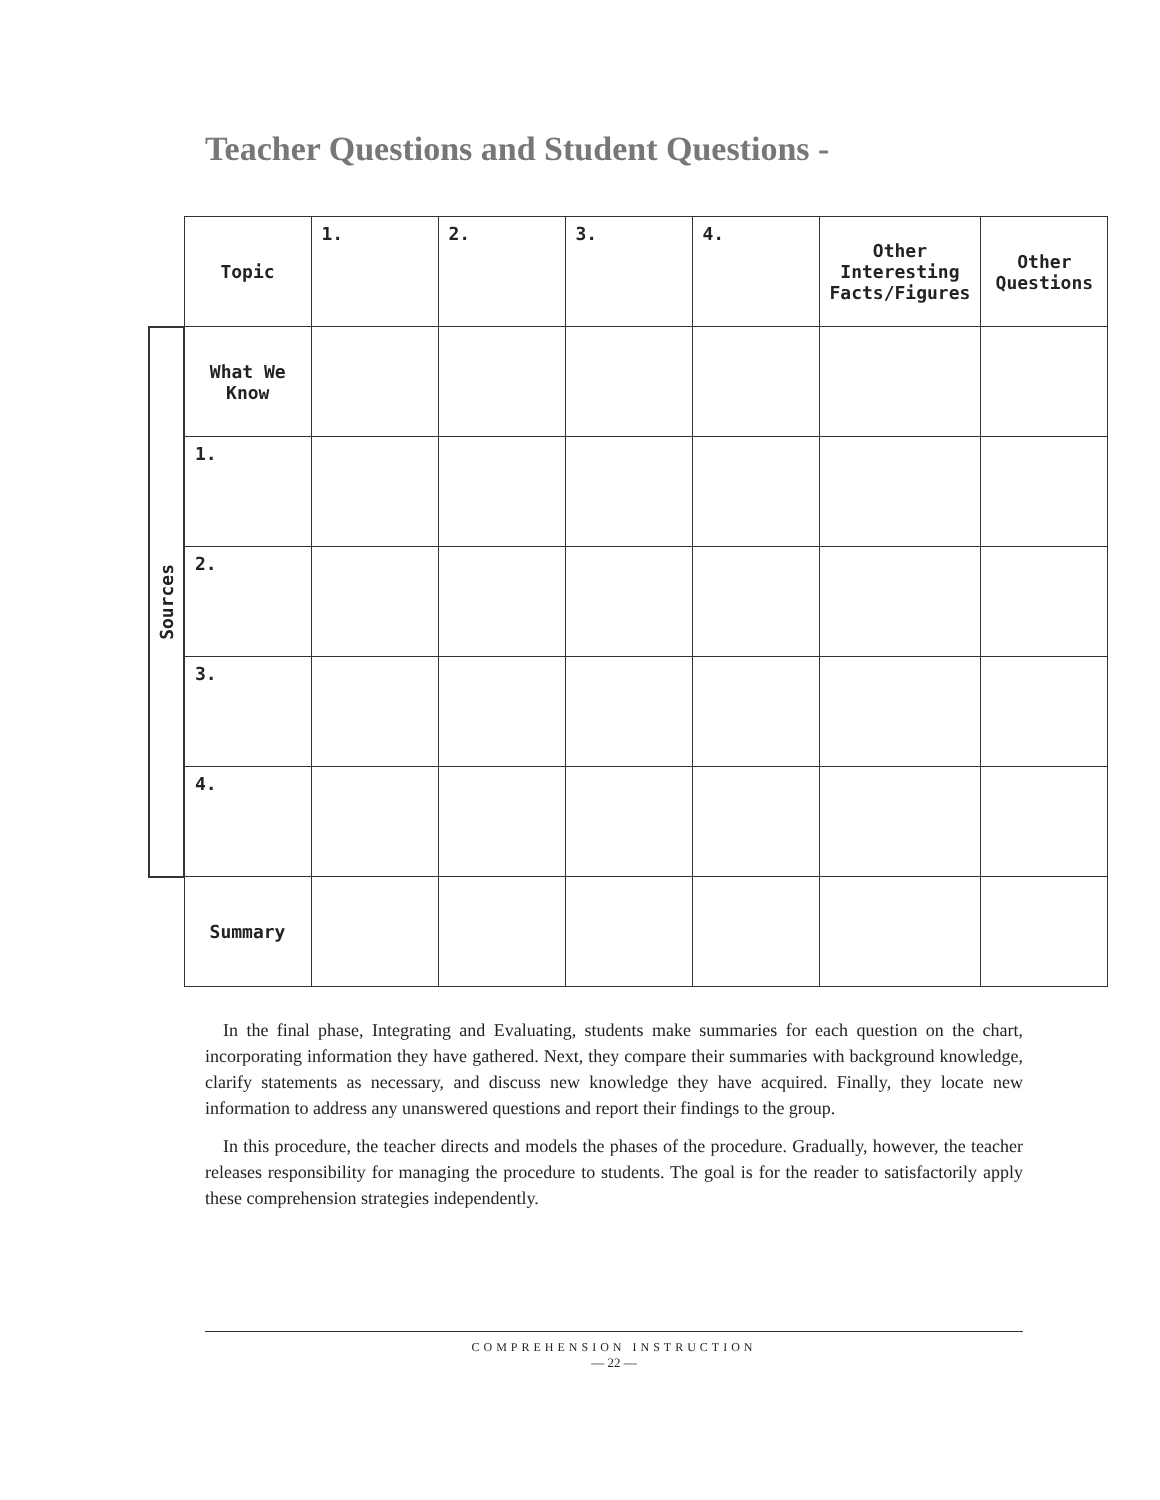Teacher Questions and Student Questions -
| | Topic | 1. | 2. | 3. | 4. | Other Interesting Facts/Figures | Other Questions |
| Sources | What We Know | | | | | | |
| | 1. | | | | | | |
| | 2. | | | | | | |
| | 3. | | | | | | |
| | 4. | | | | | | |
| | Summary | | | | | | |
In the final phase, Integrating and Evaluating, students make summaries for each question on the chart, incorporating information they have gathered. Next, they compare their summaries with back­ground knowledge, clarify statements as necessary, and discuss new knowledge they have acquired. Finally, they locate new information to address any unanswered questions and report their findings to the group.
In this procedure, the teacher directs and models the phases of the procedure. Gradually, however, the teacher releases responsibility for managing the procedure to students. The goal is for the reader to satisfactorily apply these comprehension strategies independently.
COMPREHENSION INSTRUCTION
— 22 —